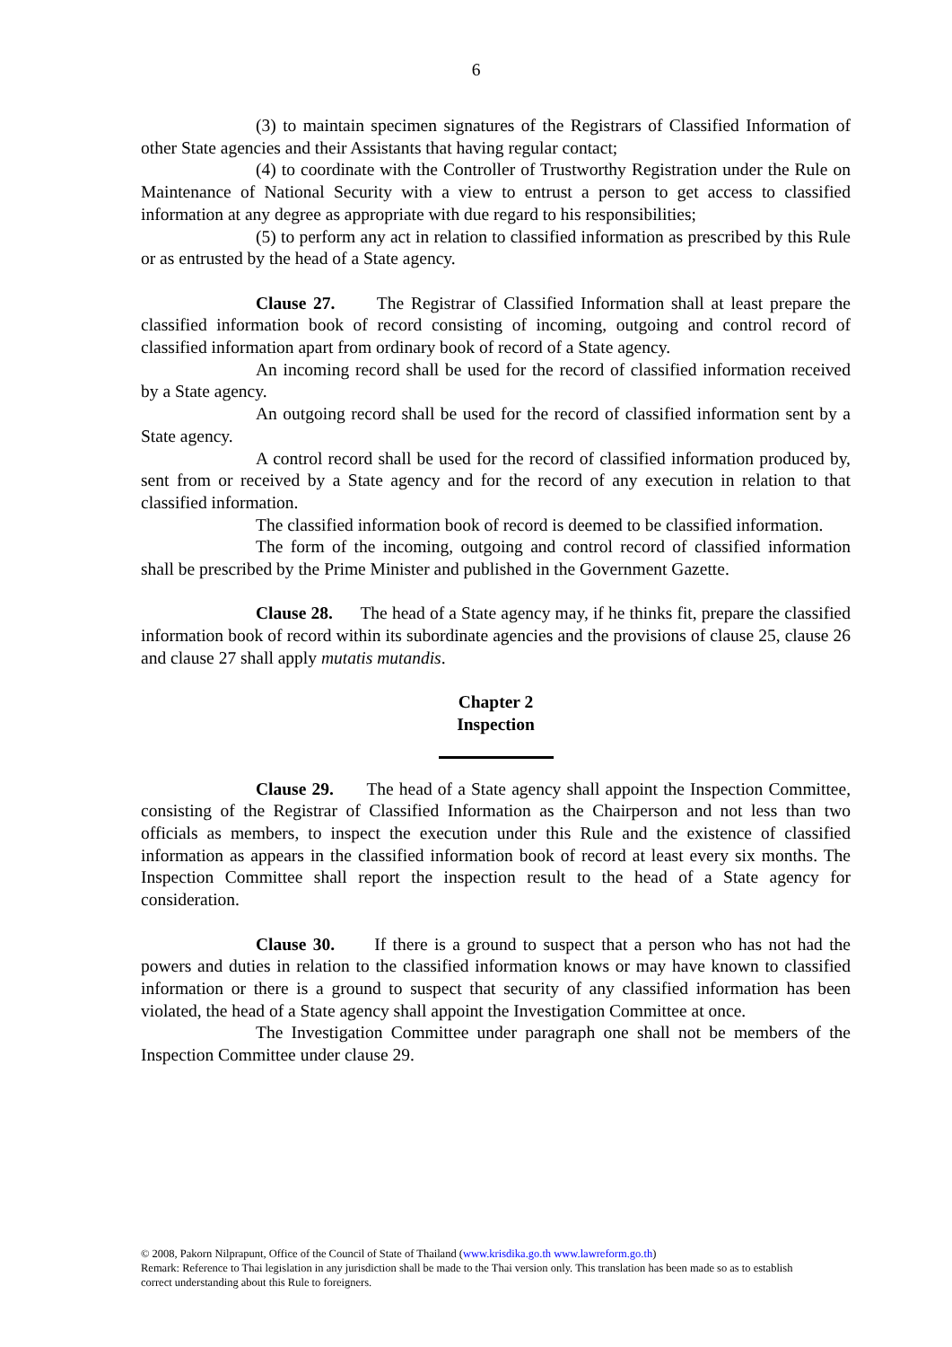6
(3) to maintain specimen signatures of the Registrars of Classified Information of other State agencies and their Assistants that having regular contact;
(4) to coordinate with the Controller of Trustworthy Registration under the Rule on Maintenance of National Security with a view to entrust a person to get access to classified information at any degree as appropriate with due regard to his responsibilities;
(5) to perform any act in relation to classified information as prescribed by this Rule or as entrusted by the head of a State agency.
Clause 27. The Registrar of Classified Information shall at least prepare the classified information book of record consisting of incoming, outgoing and control record of classified information apart from ordinary book of record of a State agency.
An incoming record shall be used for the record of classified information received by a State agency.
An outgoing record shall be used for the record of classified information sent by a State agency.
A control record shall be used for the record of classified information produced by, sent from or received by a State agency and for the record of any execution in relation to that classified information.
The classified information book of record is deemed to be classified information.
The form of the incoming, outgoing and control record of classified information shall be prescribed by the Prime Minister and published in the Government Gazette.
Clause 28. The head of a State agency may, if he thinks fit, prepare the classified information book of record within its subordinate agencies and the provisions of clause 25, clause 26 and clause 27 shall apply mutatis mutandis.
Chapter 2
Inspection
Clause 29. The head of a State agency shall appoint the Inspection Committee, consisting of the Registrar of Classified Information as the Chairperson and not less than two officials as members, to inspect the execution under this Rule and the existence of classified information as appears in the classified information book of record at least every six months. The Inspection Committee shall report the inspection result to the head of a State agency for consideration.
Clause 30. If there is a ground to suspect that a person who has not had the powers and duties in relation to the classified information knows or may have known to classified information or there is a ground to suspect that security of any classified information has been violated, the head of a State agency shall appoint the Investigation Committee at once.
The Investigation Committee under paragraph one shall not be members of the Inspection Committee under clause 29.
© 2008, Pakorn Nilprapunt, Office of the Council of State of Thailand (www.krisdika.go.th www.lawreform.go.th)
Remark: Reference to Thai legislation in any jurisdiction shall be made to the Thai version only. This translation has been made so as to establish correct understanding about this Rule to foreigners.